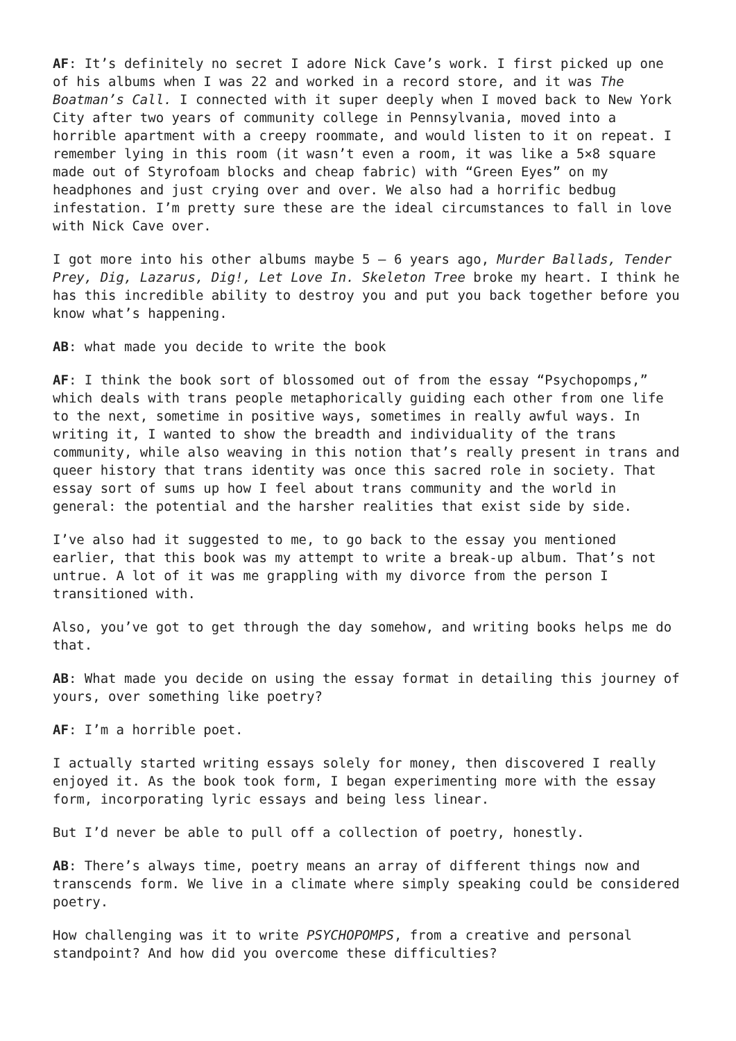AF: It’s definitely no secret I adore Nick Cave’s work. I first picked up one of his albums when I was 22 and worked in a record store, and it was The Boatman’s Call. I connected with it super deeply when I moved back to New York City after two years of community college in Pennsylvania, moved into a horrible apartment with a creepy roommate, and would listen to it on repeat. I remember lying in this room (it wasn’t even a room, it was like a 5×8 square made out of Styrofoam blocks and cheap fabric) with “Green Eyes” on my headphones and just crying over and over. We also had a horrific bedbug infestation. I’m pretty sure these are the ideal circumstances to fall in love with Nick Cave over.
I got more into his other albums maybe 5 – 6 years ago, Murder Ballads, Tender Prey, Dig, Lazarus, Dig!, Let Love In. Skeleton Tree broke my heart. I think he has this incredible ability to destroy you and put you back together before you know what’s happening.
AB: what made you decide to write the book
AF: I think the book sort of blossomed out of from the essay “Psychopomps,” which deals with trans people metaphorically guiding each other from one life to the next, sometime in positive ways, sometimes in really awful ways. In writing it, I wanted to show the breadth and individuality of the trans community, while also weaving in this notion that’s really present in trans and queer history that trans identity was once this sacred role in society. That essay sort of sums up how I feel about trans community and the world in general: the potential and the harsher realities that exist side by side.
I’ve also had it suggested to me, to go back to the essay you mentioned earlier, that this book was my attempt to write a break-up album. That’s not untrue. A lot of it was me grappling with my divorce from the person I transitioned with.
Also, you’ve got to get through the day somehow, and writing books helps me do that.
AB: What made you decide on using the essay format in detailing this journey of yours, over something like poetry?
AF: I’m a horrible poet.
I actually started writing essays solely for money, then discovered I really enjoyed it. As the book took form, I began experimenting more with the essay form, incorporating lyric essays and being less linear.
But I’d never be able to pull off a collection of poetry, honestly.
AB: There’s always time, poetry means an array of different things now and transcends form. We live in a climate where simply speaking could be considered poetry.
How challenging was it to write PSYCHOPOMPS, from a creative and personal standpoint? And how did you overcome these difficulties?